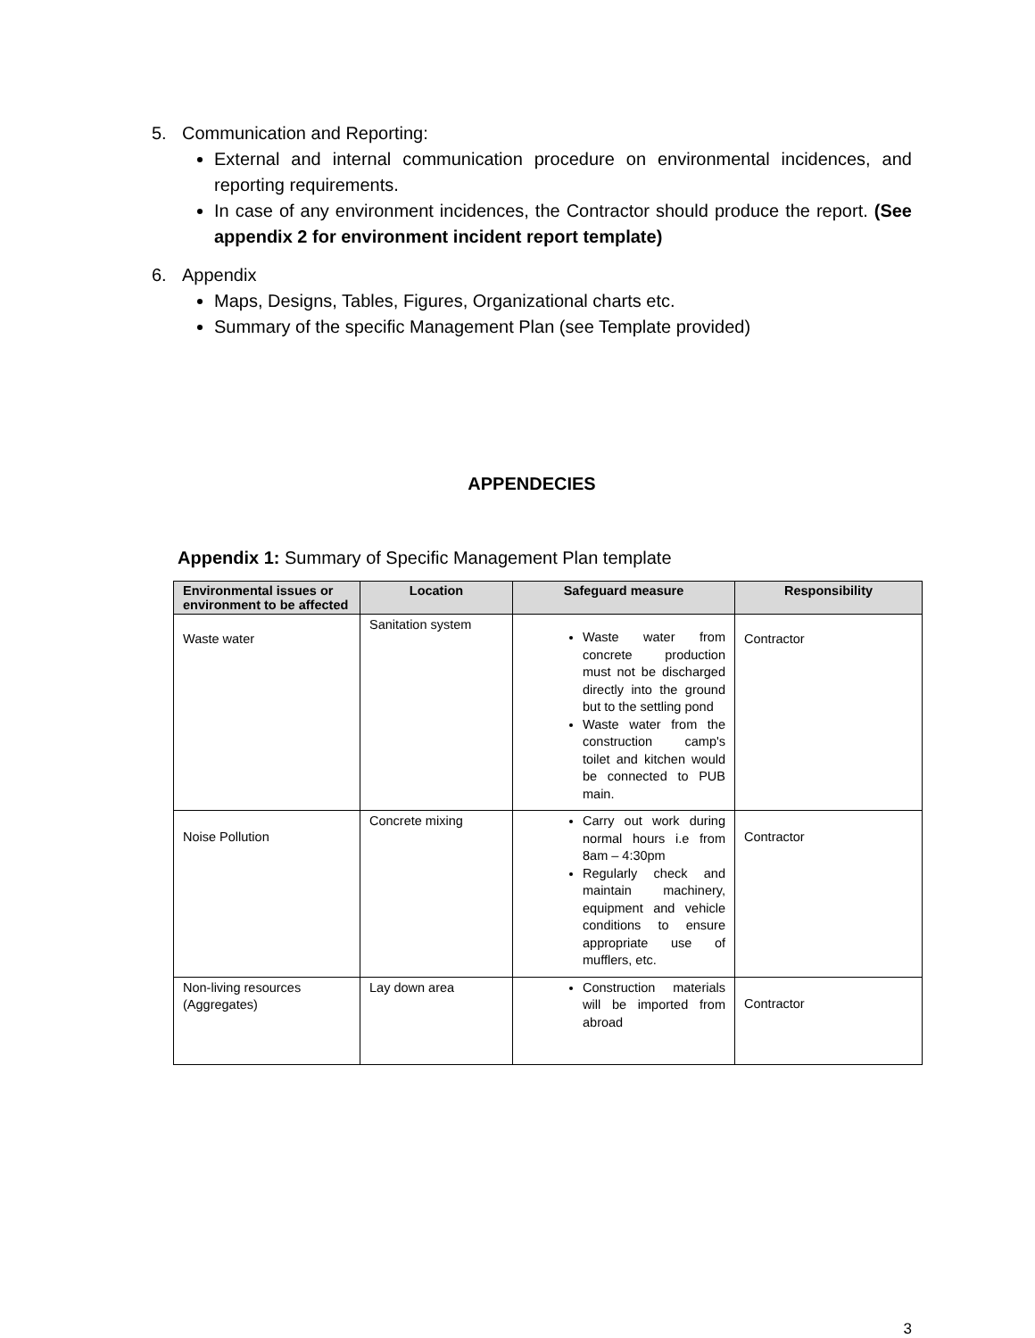5. Communication and Reporting:
External and internal communication procedure on environmental incidences, and reporting requirements.
In case of any environment incidences, the Contractor should produce the report. (See appendix 2 for environment incident report template)
6. Appendix
Maps, Designs, Tables, Figures, Organizational charts etc.
Summary of the specific Management Plan (see Template provided)
APPENDECIES
Appendix 1: Summary of Specific Management Plan template
| Environmental issues or environment to be affected | Location | Safeguard measure | Responsibility |
| --- | --- | --- | --- |
| Waste water | Sanitation system | Waste water from concrete production must not be discharged directly into the ground but to the settling pond Waste water from the construction camp's toilet and kitchen would be connected to PUB main. | Contractor |
| Noise Pollution | Concrete mixing | Carry out work during normal hours i.e from 8am – 4:30pm Regularly check and maintain machinery, equipment and vehicle conditions to ensure appropriate use of mufflers, etc. | Contractor |
| Non-living resources (Aggregates) | Lay down area | Construction materials will be imported from abroad | Contractor |
3